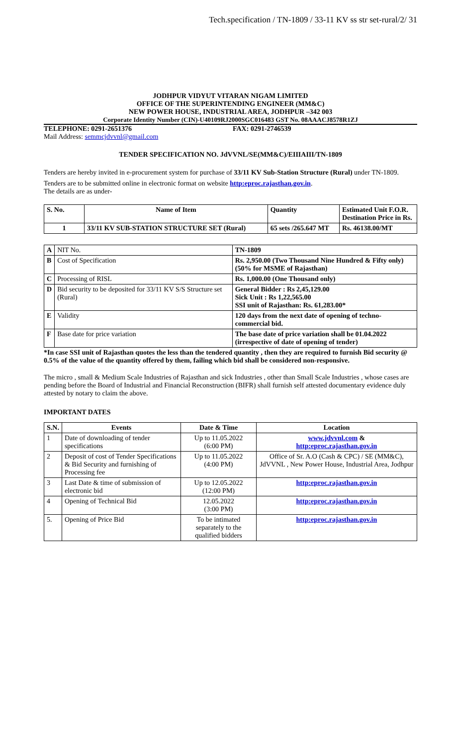Tech.specification / TN-1809 / 33-11 KV ss str set-rural/2/ 31
JODHPUR VIDYUT VITARAN NIGAM LIMITED
OFFICE OF THE SUPERINTENDING ENGINEER (MM&C)
NEW POWER HOUSE, INDUSTRIAL AREA, JODHPUR –342 003
Corporate Identity Number (CIN)-U40109RJ2000SGC016483 GST No. 08AAACJ8578R1ZJ
TELEPHONE: 0291-2651376 FAX: 0291-2746539
Mail Address: semmcjdvvnl@gmail.com
TENDER SPECIFICATION NO. JdVVNL/SE(MM&C)/EIIIAIII/TN-1809
Tenders are hereby invited in e-procurement system for purchase of 33/11 KV Sub-Station Structure (Rural) under TN-1809.
Tenders are to be submitted online in electronic format on website http:eproc.rajasthan.gov.in.
The details are as under-
| S. No. | Name of Item | Quantity | Estimated Unit F.O.R. Destination Price in Rs. |
| --- | --- | --- | --- |
| 1 | 33/11 KV SUB-STATION STRUCTURE SET (Rural) | 65 sets /265.647 MT | Rs. 46138.00/MT |
| A | NIT No. | TN-1809 |
| B | Cost of Specification | Rs. 2,950.00 (Two Thousand Nine Hundred & Fifty only) (50% for MSME of Rajasthan) |
| C | Processing of RISL | Rs. 1,000.00 (One Thousand only) |
| D | Bid security to be deposited for 33/11 KV S/S Structure set (Rural) | General Bidder : Rs 2,45,129.00 Sick Unit : Rs 1,22,565.00 SSI unit of Rajasthan: Rs. 61,283.00* |
| E | Validity | 120 days from the next date of opening of techno-commercial bid. |
| F | Base date for price variation | The base date of price variation shall be 01.04.2022 (irrespective of date of opening of tender) |
*In case SSI unit of Rajasthan quotes the less than the tendered quantity , then they are required to furnish Bid security @ 0.5% of the value of the quantity offered by them, failing which bid shall be considered non-responsive.
The micro , small & Medium Scale Industries of Rajasthan and sick Industries , other than Small Scale Industries , whose cases are pending before the Board of Industrial and Financial Reconstruction (BIFR) shall furnish self attested documentary evidence duly attested by notary to claim the above.
IMPORTANT DATES
| S.N. | Events | Date & Time | Location |
| --- | --- | --- | --- |
| 1 | Date of downloading of tender specifications | Up to 11.05.2022 (6:00 PM) | www.jdvvnl.com & http:eproc.rajasthan.gov.in |
| 2 | Deposit of cost of Tender Specifications & Bid Security and furnishing of Processing fee | Up to 11.05.2022 (4:00 PM) | Office of Sr. A.O (Cash & CPC) / SE (MM&C), JdVVNL , New Power House, Industrial Area, Jodhpur |
| 3 | Last Date & time of submission of electronic bid | Up to 12.05.2022 (12:00 PM) | http:eproc.rajasthan.gov.in |
| 4 | Opening of Technical Bid | 12.05.2022 (3:00 PM) | http:eproc.rajasthan.gov.in |
| 5. | Opening of Price Bid | To be intimated separately to the qualified bidders | http:eproc.rajasthan.gov.in |